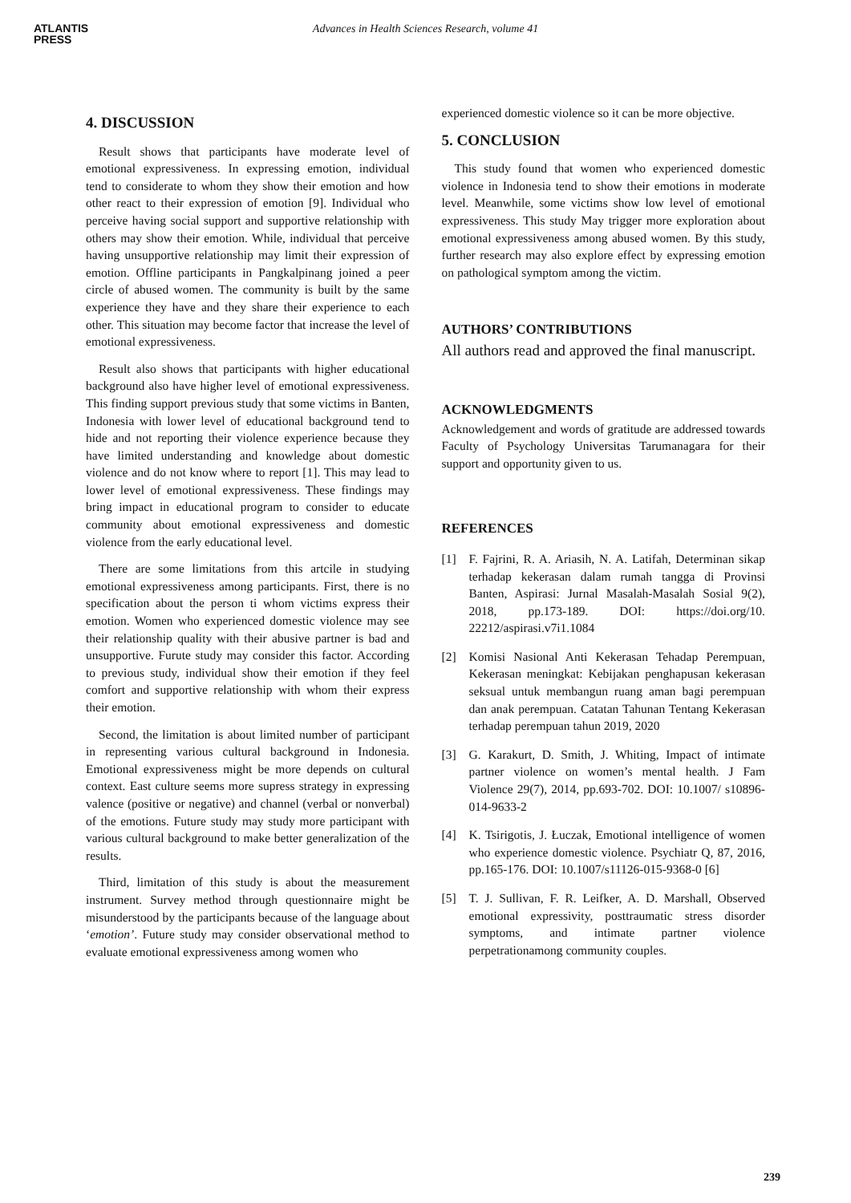ATLANTIS
PRESS
Advances in Health Sciences Research, volume 41
4. DISCUSSION
Result shows that participants have moderate level of emotional expressiveness. In expressing emotion, individual tend to considerate to whom they show their emotion and how other react to their expression of emotion [9]. Individual who perceive having social support and supportive relationship with others may show their emotion. While, individual that perceive having unsupportive relationship may limit their expression of emotion. Offline participants in Pangkalpinang joined a peer circle of abused women. The community is built by the same experience they have and they share their experience to each other. This situation may become factor that increase the level of emotional expressiveness.
Result also shows that participants with higher educational background also have higher level of emotional expressiveness. This finding support previous study that some victims in Banten, Indonesia with lower level of educational background tend to hide and not reporting their violence experience because they have limited understanding and knowledge about domestic violence and do not know where to report [1]. This may lead to lower level of emotional expressiveness. These findings may bring impact in educational program to consider to educate community about emotional expressiveness and domestic violence from the early educational level.
There are some limitations from this artcile in studying emotional expressiveness among participants. First, there is no specification about the person ti whom victims express their emotion. Women who experienced domestic violence may see their relationship quality with their abusive partner is bad and unsupportive. Furute study may consider this factor. According to previous study, individual show their emotion if they feel comfort and supportive relationship with whom their express their emotion.
Second, the limitation is about limited number of participant in representing various cultural background in Indonesia. Emotional expressiveness might be more depends on cultural context. East culture seems more supress strategy in expressing valence (positive or negative) and channel (verbal or nonverbal) of the emotions. Future study may study more participant with various cultural background to make better generalization of the results.
Third, limitation of this study is about the measurement instrument. Survey method through questionnaire might be misunderstood by the participants because of the language about ‘emotion’. Future study may consider observational method to evaluate emotional expressiveness among women who
experienced domestic violence so it can be more objective.
5. CONCLUSION
This study found that women who experienced domestic violence in Indonesia tend to show their emotions in moderate level. Meanwhile, some victims show low level of emotional expressiveness. This study May trigger more exploration about emotional expressiveness among abused women. By this study, further research may also explore effect by expressing emotion on pathological symptom among the victim.
AUTHORS’ CONTRIBUTIONS
All authors read and approved the final manuscript.
ACKNOWLEDGMENTS
Acknowledgement and words of gratitude are addressed towards Faculty of Psychology Universitas Tarumanagara for their support and opportunity given to us.
REFERENCES
[1] F. Fajrini, R. A. Ariasih, N. A. Latifah, Determinan sikap terhadap kekerasan dalam rumah tangga di Provinsi Banten, Aspirasi: Jurnal Masalah-Masalah Sosial 9(2), 2018, pp.173-189. DOI: https://doi.org/10. 22212/aspirasi.v7i1.1084
[2] Komisi Nasional Anti Kekerasan Tehadap Perempuan, Kekerasan meningkat: Kebijakan penghapusan kekerasan seksual untuk membangun ruang aman bagi perempuan dan anak perempuan. Catatan Tahunan Tentang Kekerasan terhadap perempuan tahun 2019, 2020
[3] G. Karakurt, D. Smith, J. Whiting, Impact of intimate partner violence on women’s mental health. J Fam Violence 29(7), 2014, pp.693-702. DOI: 10.1007/ s10896-014-9633-2
[4] K. Tsirigotis, J. Łuczak, Emotional intelligence of women who experience domestic violence. Psychiatr Q, 87, 2016, pp.165-176. DOI: 10.1007/s11126-015-9368-0 [6]
[5] T. J. Sullivan, F. R. Leifker, A. D. Marshall, Observed emotional expressivity, posttraumatic stress disorder symptoms, and intimate partner violence perpetrationamong community couples.
239